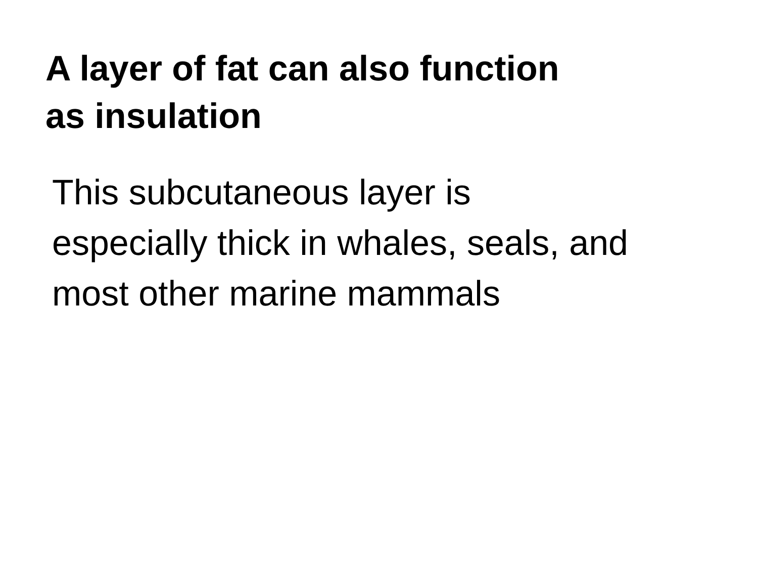A layer of fat can also function
as insulation
This subcutaneous layer is
especially thick in whales, seals, and
most other marine mammals